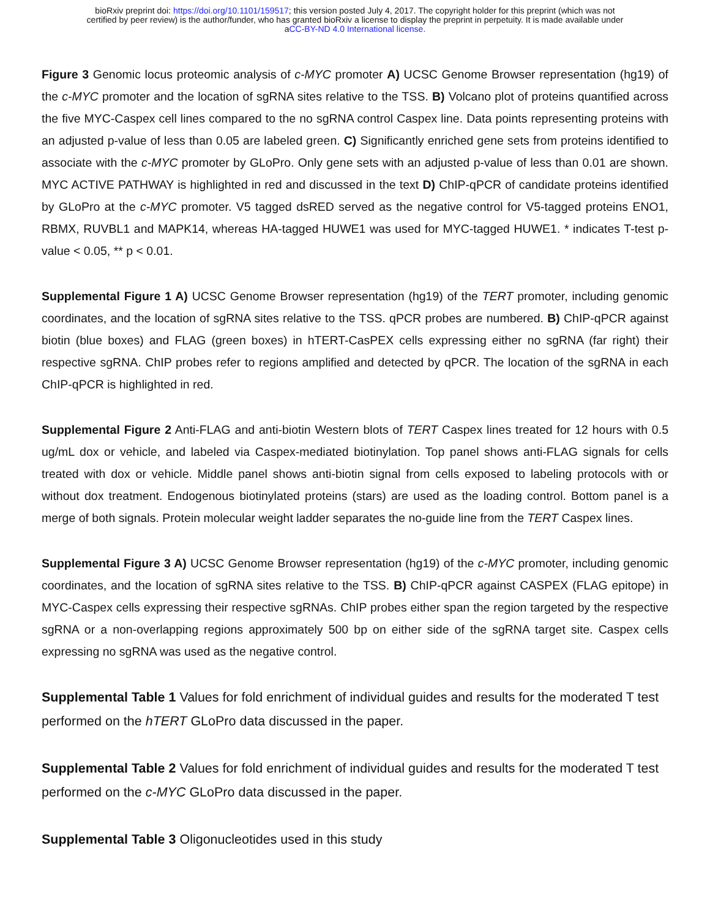bioRxiv preprint doi: https://doi.org/10.1101/159517; this version posted July 4, 2017. The copyright holder for this preprint (which was not
certified by peer review) is the author/funder, who has granted bioRxiv a license to display the preprint in perpetuity. It is made available under
aCC-BY-ND 4.0 International license.
Figure 3 Genomic locus proteomic analysis of c-MYC promoter A) UCSC Genome Browser representation (hg19) of the c-MYC promoter and the location of sgRNA sites relative to the TSS. B) Volcano plot of proteins quantified across the five MYC-Caspex cell lines compared to the no sgRNA control Caspex line. Data points representing proteins with an adjusted p-value of less than 0.05 are labeled green. C) Significantly enriched gene sets from proteins identified to associate with the c-MYC promoter by GLoPro. Only gene sets with an adjusted p-value of less than 0.01 are shown. MYC ACTIVE PATHWAY is highlighted in red and discussed in the text D) ChIP-qPCR of candidate proteins identified by GLoPro at the c-MYC promoter. V5 tagged dsRED served as the negative control for V5-tagged proteins ENO1, RBMX, RUVBL1 and MAPK14, whereas HA-tagged HUWE1 was used for MYC-tagged HUWE1. * indicates T-test p-value < 0.05, ** p < 0.01.
Supplemental Figure 1 A) UCSC Genome Browser representation (hg19) of the TERT promoter, including genomic coordinates, and the location of sgRNA sites relative to the TSS. qPCR probes are numbered. B) ChIP-qPCR against biotin (blue boxes) and FLAG (green boxes) in hTERT-CasPEX cells expressing either no sgRNA (far right) their respective sgRNA. ChIP probes refer to regions amplified and detected by qPCR. The location of the sgRNA in each ChIP-qPCR is highlighted in red.
Supplemental Figure 2 Anti-FLAG and anti-biotin Western blots of TERT Caspex lines treated for 12 hours with 0.5 ug/mL dox or vehicle, and labeled via Caspex-mediated biotinylation. Top panel shows anti-FLAG signals for cells treated with dox or vehicle. Middle panel shows anti-biotin signal from cells exposed to labeling protocols with or without dox treatment. Endogenous biotinylated proteins (stars) are used as the loading control. Bottom panel is a merge of both signals. Protein molecular weight ladder separates the no-guide line from the TERT Caspex lines.
Supplemental Figure 3 A) UCSC Genome Browser representation (hg19) of the c-MYC promoter, including genomic coordinates, and the location of sgRNA sites relative to the TSS. B) ChIP-qPCR against CASPEX (FLAG epitope) in MYC-Caspex cells expressing their respective sgRNAs. ChIP probes either span the region targeted by the respective sgRNA or a non-overlapping regions approximately 500 bp on either side of the sgRNA target site. Caspex cells expressing no sgRNA was used as the negative control.
Supplemental Table 1 Values for fold enrichment of individual guides and results for the moderated T test performed on the hTERT GLoPro data discussed in the paper.
Supplemental Table 2 Values for fold enrichment of individual guides and results for the moderated T test performed on the c-MYC GLoPro data discussed in the paper.
Supplemental Table 3 Oligonucleotides used in this study